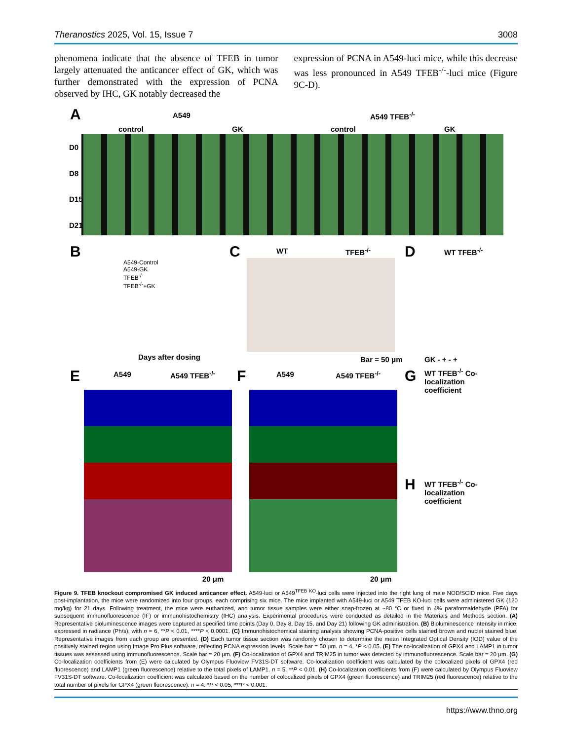Theranostics 2025, Vol. 15, Issue 7 3008
phenomena indicate that the absence of TFEB in tumor largely attenuated the anticancer effect of GK, which was further demonstrated with the expression of PCNA observed by IHC, GK notably decreased the
expression of PCNA in A549-luci mice, while this decrease was less pronounced in A549 TFEB<sup>-/-</sup>-luci mice (Figure 9C-D).
A A549 A549 TFEB<sup>-/-</sup>
control GK control GK
D0
D8
D15
D21
B
A549-Control
A549-GK
TFEB<sup>-/-</sup>
TFEB<sup>-/-</sup>+GK
Days after dosing
C WT TFEB<sup>-/-</sup>
Bar = 50 μm
D WT TFEB<sup>-/-</sup>
GK - + - +
E A549 A549 TFEB<sup>-/-</sup>
20 μm
F A549 A549 TFEB<sup>-/-</sup>
20 μm
G WT TFEB<sup>-/-</sup> Co-localization coefficient
H WT TFEB<sup>-/-</sup> Co-localization coefficient
Figure 9. TFEB knockout compromised GK induced anticancer effect. A549-luci or A549<sup>TFEB KO</sup>-luci cells were injected into the right lung of male NOD/SCID mice. Five days post-implantation, the mice were randomized into four groups, each comprising six mice. The mice implanted with A549-luci or A549 TFEB KO-luci cells were administered GK (120 mg/kg) for 21 days. Following treatment, the mice were euthanized, and tumor tissue samples were either snap-frozen at −80 °C or fixed in 4% paraformaldehyde (PFA) for subsequent immunofluorescence (IF) or immunohistochemistry (IHC) analysis. Experimental procedures were conducted as detailed in the Materials and Methods section. (A) Representative bioluminescence images were captured at specified time points (Day 0, Day 8, Day 15, and Day 21) following GK administration. (B) Bioluminescence intensity in mice, expressed in radiance (Ph/s), with n = 6, **P < 0.01, ****P < 0.0001. (C) Immunohistochemical staining analysis showing PCNA-positive cells stained brown and nuclei stained blue. Representative images from each group are presented. (D) Each tumor tissue section was randomly chosen to determine the mean Integrated Optical Density (IOD) value of the positively stained region using Image Pro Plus software, reflecting PCNA expression levels. Scale bar = 50 μm. n = 4. *P < 0.05. (E) The co-localization of GPX4 and LAMP1 in tumor tissues was assessed using immunofluorescence. Scale bar = 20 μm. (F) Co-localization of GPX4 and TRIM25 in tumor was detected by immunofluorescence. Scale bar = 20 μm. (G) Co-localization coefficients from (E) were calculated by Olympus Fluoview FV31S-DT software. Co-localization coefficient was calculated by the colocalized pixels of GPX4 (red fluorescence) and LAMP1 (green fluorescence) relative to the total pixels of LAMP1. n = 5. **P < 0.01. (H) Co-localization coefficients from (F) were calculated by Olympus Fluoview FV31S-DT software. Co-localization coefficient was calculated based on the number of colocalized pixels of GPX4 (green fluorescence) and TRIM25 (red fluorescence) relative to the total number of pixels for GPX4 (green fluorescence). n = 4. *P < 0.05, ***P < 0.001.
https://www.thno.org